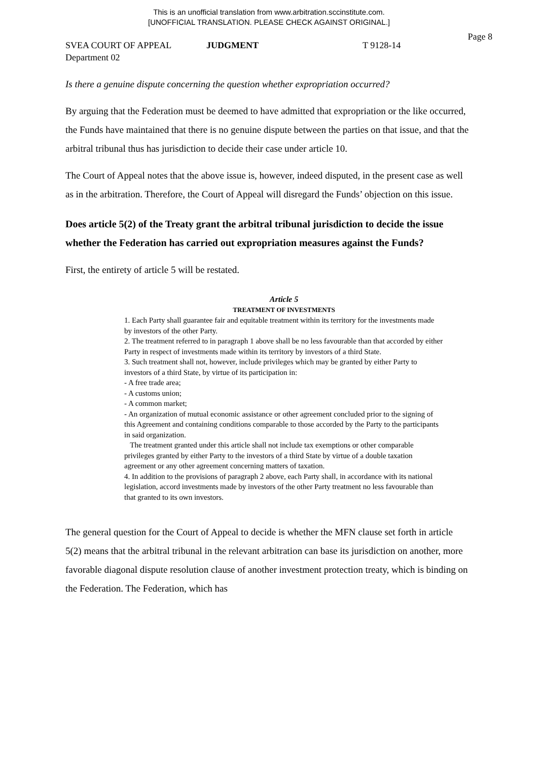This is an unofficial translation from www.arbitration.sccinstitute.com.
[UNOFFICIAL TRANSLATION. PLEASE CHECK AGAINST ORIGINAL.]
Page 8
SVEA COURT OF APPEAL JUDGMENT T 9128-14
Department 02
Is there a genuine dispute concerning the question whether expropriation occurred?
By arguing that the Federation must be deemed to have admitted that expropriation or the like occurred, the Funds have maintained that there is no genuine dispute between the parties on that issue, and that the arbitral tribunal thus has jurisdiction to decide their case under article 10.
The Court of Appeal notes that the above issue is, however, indeed disputed, in the present case as well as in the arbitration. Therefore, the Court of Appeal will disregard the Funds’ objection on this issue.
Does article 5(2) of the Treaty grant the arbitral tribunal jurisdiction to decide the issue whether the Federation has carried out expropriation measures against the Funds?
First, the entirety of article 5 will be restated.
Article 5
TREATMENT OF INVESTMENTS
1. Each Party shall guarantee fair and equitable treatment within its territory for the investments made by investors of the other Party.
2. The treatment referred to in paragraph 1 above shall be no less favourable than that accorded by either Party in respect of investments made within its territory by investors of a third State.
3. Such treatment shall not, however, include privileges which may be granted by either Party to investors of a third State, by virtue of its participation in:
- A free trade area;
- A customs union;
- A common market;
- An organization of mutual economic assistance or other agreement concluded prior to the signing of this Agreement and containing conditions comparable to those accorded by the Party to the participants in said organization.
The treatment granted under this article shall not include tax exemptions or other comparable privileges granted by either Party to the investors of a third State by virtue of a double taxation agreement or any other agreement concerning matters of taxation.
4. In addition to the provisions of paragraph 2 above, each Party shall, in accordance with its national legislation, accord investments made by investors of the other Party treatment no less favourable than that granted to its own investors.
The general question for the Court of Appeal to decide is whether the MFN clause set forth in article 5(2) means that the arbitral tribunal in the relevant arbitration can base its jurisdiction on another, more favorable diagonal dispute resolution clause of another investment protection treaty, which is binding on the Federation. The Federation, which has